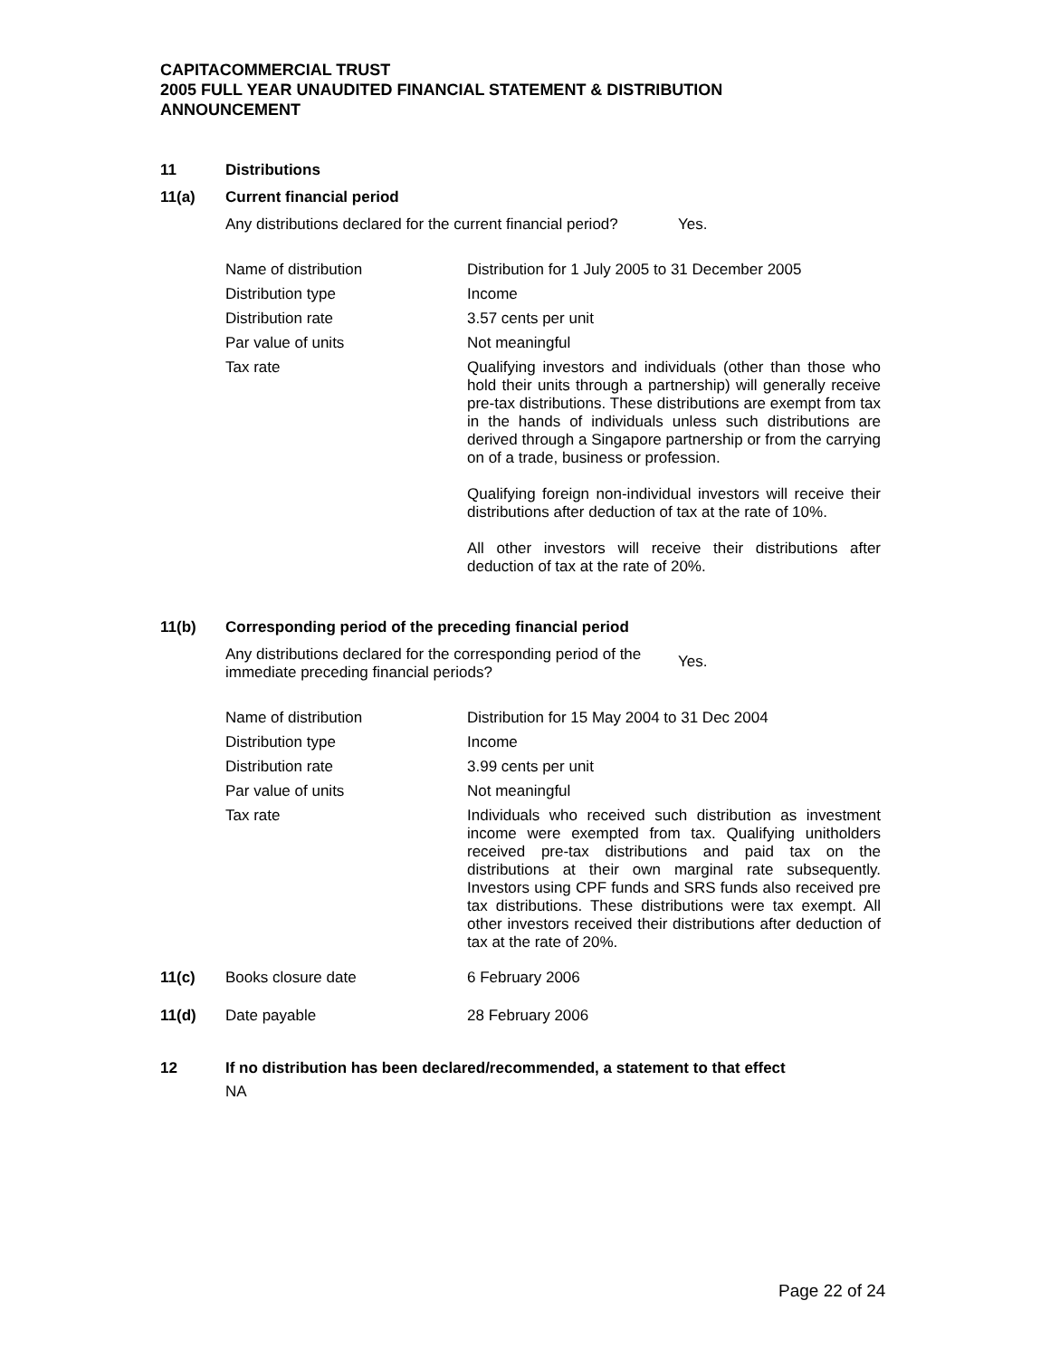CAPITACOMMERCIAL TRUST
2005 FULL YEAR UNAUDITED FINANCIAL STATEMENT & DISTRIBUTION
ANNOUNCEMENT
11 Distributions
11(a) Current financial period
Any distributions declared for the current financial period?
Yes.
| Name of distribution | Distribution for 1 July 2005 to 31 December 2005 |
| Distribution type | Income |
| Distribution rate | 3.57 cents per unit |
| Par value of units | Not meaningful |
| Tax rate | Qualifying investors and individuals (other than those who hold their units through a partnership) will generally receive pre-tax distributions. These distributions are exempt from tax in the hands of individuals unless such distributions are derived through a Singapore partnership or from the carrying on of a trade, business or profession. Qualifying foreign non-individual investors will receive their distributions after deduction of tax at the rate of 10%. All other investors will receive their distributions after deduction of tax at the rate of 20%. |
11(b) Corresponding period of the preceding financial period
Any distributions declared for the corresponding period of the immediate preceding financial periods?
Yes.
| Name of distribution | Distribution for 15 May 2004 to 31 Dec 2004 |
| Distribution type | Income |
| Distribution rate | 3.99 cents per unit |
| Par value of units | Not meaningful |
| Tax rate | Individuals who received such distribution as investment income were exempted from tax. Qualifying unitholders received pre-tax distributions and paid tax on the distributions at their own marginal rate subsequently. Investors using CPF funds and SRS funds also received pre tax distributions. These distributions were tax exempt. All other investors received their distributions after deduction of tax at the rate of 20%. |
11(c) Books closure date 6 February 2006
11(d) Date payable 28 February 2006
12 If no distribution has been declared/recommended, a statement to that effect
NA
Page 22 of 24